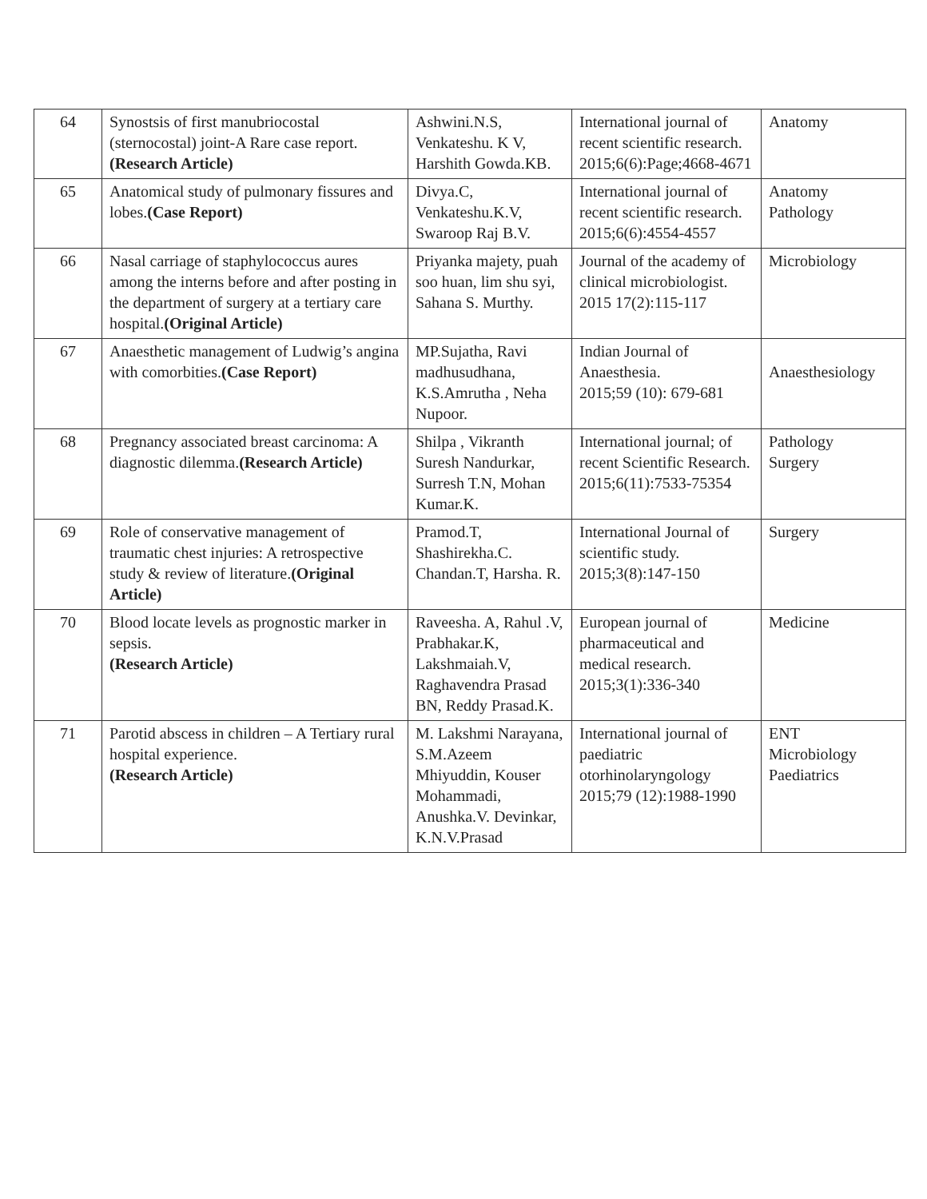| 64 | Synostsis of first manubriocostal (sternocostal) joint-A Rare case report. (Research Article) | Ashwini.N.S, Venkateshu. K V, Harshith Gowda.KB. | International journal of recent scientific research. 2015;6(6):Page;4668-4671 | Anatomy |
| 65 | Anatomical study of pulmonary fissures and lobes. (Case Report) | Divya.C, Venkateshu.K.V, Swaroop Raj B.V. | International journal of recent scientific research. 2015;6(6):4554-4557 | Anatomy Pathology |
| 66 | Nasal carriage of staphylococcus aures among the interns before and after posting in the department of surgery at a tertiary care hospital. (Original Article) | Priyanka majety, puah soo huan, lim shu syi, Sahana S. Murthy. | Journal of the academy of clinical microbiologist. 2015 17(2):115-117 | Microbiology |
| 67 | Anaesthetic management of Ludwig’s angina with comorbities. (Case Report) | MP.Sujatha, Ravi madhusudhana, K.S.Amrutha , Neha Nupoor. | Indian Journal of Anaesthesia. 2015;59 (10): 679-681 | Anaesthesiology |
| 68 | Pregnancy associated breast carcinoma: A diagnostic dilemma. (Research Article) | Shilpa , Vikranth Suresh Nandurkar, Surresh T.N, Mohan Kumar.K. | International journal; of recent Scientific Research. 2015;6(11):7533-75354 | Pathology Surgery |
| 69 | Role of conservative management of traumatic chest injuries: A retrospective study & review of literature. (Original Article) | Pramod.T, Shashirekha.C. Chandan.T, Harsha. R. | International Journal of scientific study. 2015;3(8):147-150 | Surgery |
| 70 | Blood locate levels as prognostic marker in sepsis. (Research Article) | Raveesha. A, Rahul .V, Prabhakar.K, Lakshmaiah.V, Raghavendra Prasad BN, Reddy Prasad.K. | European journal of pharmaceutical and medical research. 2015;3(1):336-340 | Medicine |
| 71 | Parotid abscess in children – A Tertiary rural hospital experience. (Research Article) | M. Lakshmi Narayana, S.M.Azeem Mhiyuddin, Kouser Mohammadi, Anushka.V. Devinkar, K.N.V.Prasad | International journal of paediatric otorhinolaryngology 2015;79 (12):1988-1990 | ENT Microbiology Paediatrics |